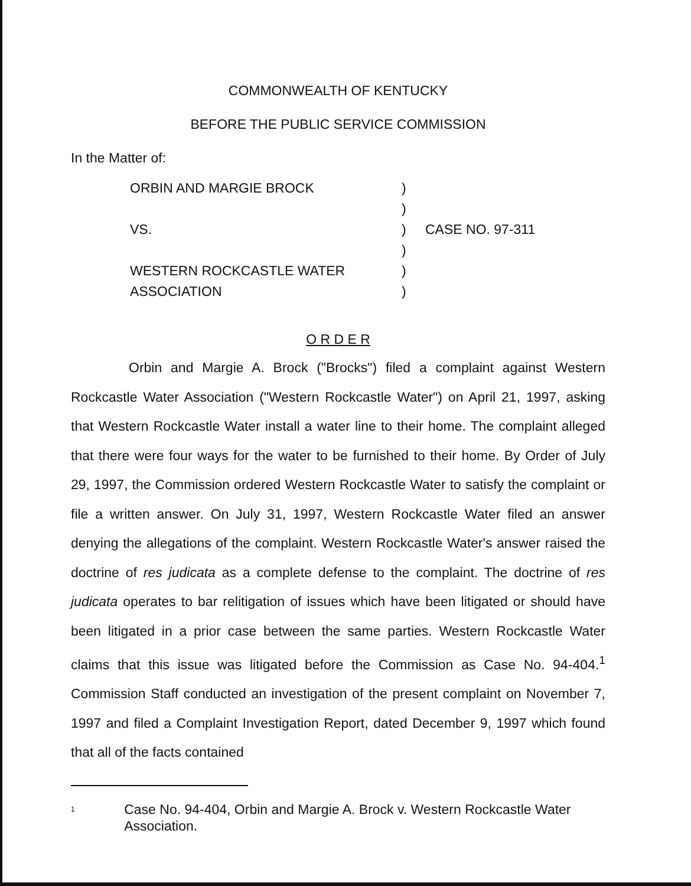COMMONWEALTH OF KENTUCKY
BEFORE THE PUBLIC SERVICE COMMISSION
In the Matter of:
ORBIN AND MARGIE BROCK
VS.
WESTERN ROCKCASTLE WATER
ASSOCIATION
)
)
)
)
)
)
CASE NO. 97-311
O R D E R
Orbin and Margie A. Brock ("Brocks") filed a complaint against Western Rockcastle Water Association ("Western Rockcastle Water") on April 21, 1997, asking that Western Rockcastle Water install a water line to their home. The complaint alleged that there were four ways for the water to be furnished to their home. By Order of July 29, 1997, the Commission ordered Western Rockcastle Water to satisfy the complaint or file a written answer. On July 31, 1997, Western Rockcastle Water filed an answer denying the allegations of the complaint. Western Rockcastle Water's answer raised the doctrine of res judicata as a complete defense to the complaint. The doctrine of res judicata operates to bar relitigation of issues which have been litigated or should have been litigated in a prior case between the same parties. Western Rockcastle Water claims that this issue was litigated before the Commission as Case No. 94-404.<sup>1</sup> Commission Staff conducted an investigation of the present complaint on November 7, 1997 and filed a Complaint Investigation Report, dated December 9, 1997 which found that all of the facts contained
<sup>1</sup>
Case No. 94-404, Orbin and Margie A. Brock v. Western Rockcastle Water Association.